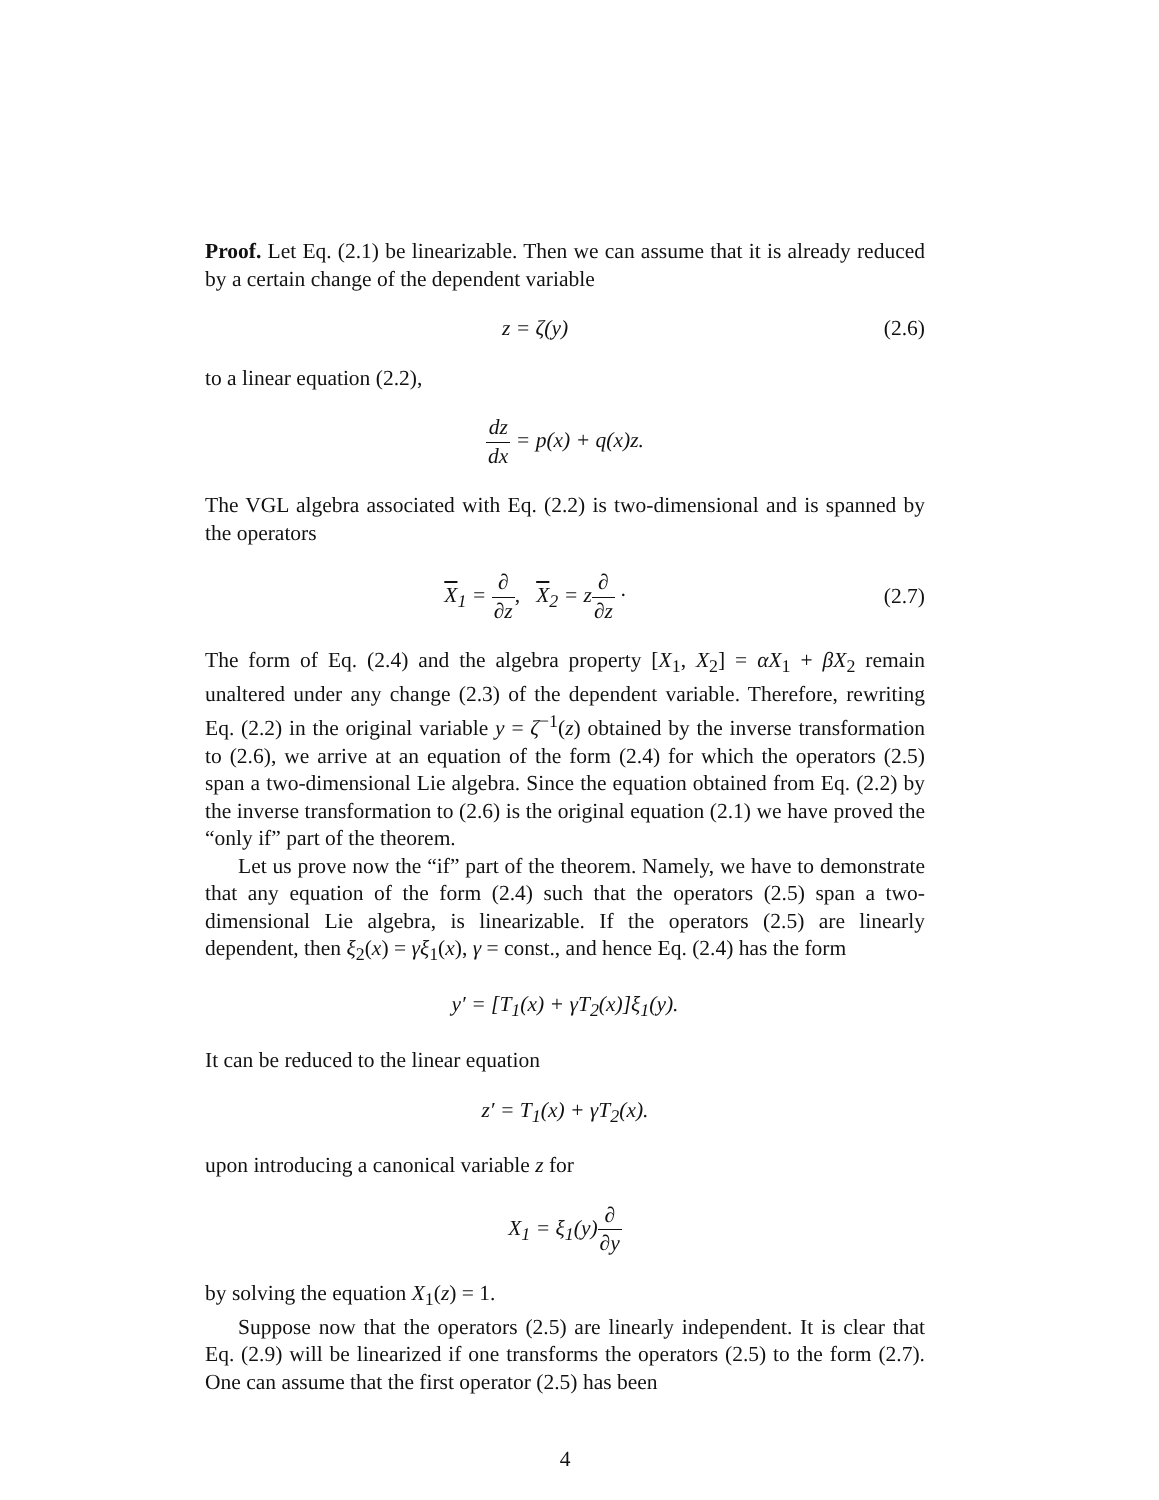Proof. Let Eq. (2.1) be linearizable. Then we can assume that it is already reduced by a certain change of the dependent variable
z = ζ(y)
(2.6)
to a linear equation (2.2),
dz dx = p(x) + q(x)z.
The VGL algebra associated with Eq. (2.2) is two-dimensional and is spanned by the operators
X<sub>1</sub> = ∂ ∂z, X<sub>2</sub> = z∂ ∂z ·
(2.7)
The form of Eq. (2.4) and the algebra property [X<sub>1</sub>, X<sub>2</sub>] = αX<sub>1</sub> + βX<sub>2</sub> remain unaltered under any change (2.3) of the dependent variable. Therefore, rewriting Eq. (2.2) in the original variable y = ζ<sup>−1</sup>(z) obtained by the inverse transformation to (2.6), we arrive at an equation of the form (2.4) for which the operators (2.5) span a two-dimensional Lie algebra. Since the equation obtained from Eq. (2.2) by the inverse transformation to (2.6) is the original equation (2.1) we have proved the “only if” part of the theorem.
Let us prove now the “if” part of the theorem. Namely, we have to demonstrate that any equation of the form (2.4) such that the operators (2.5) span a two-dimensional Lie algebra, is linearizable. If the operators (2.5) are linearly dependent, then ξ<sub>2</sub>(x) = γξ<sub>1</sub>(x), γ = const., and hence Eq. (2.4) has the form
y′ = [T<sub>1</sub>(x) + γT<sub>2</sub>(x)]ξ<sub>1</sub>(y).
It can be reduced to the linear equation
z′ = T<sub>1</sub>(x) + γT<sub>2</sub>(x).
upon introducing a canonical variable z for
X<sub>1</sub> = ξ<sub>1</sub>(y)∂ ∂y
by solving the equation X<sub>1</sub>(z) = 1.
Suppose now that the operators (2.5) are linearly independent. It is clear that Eq. (2.9) will be linearized if one transforms the operators (2.5) to the form (2.7). One can assume that the first operator (2.5) has been
4